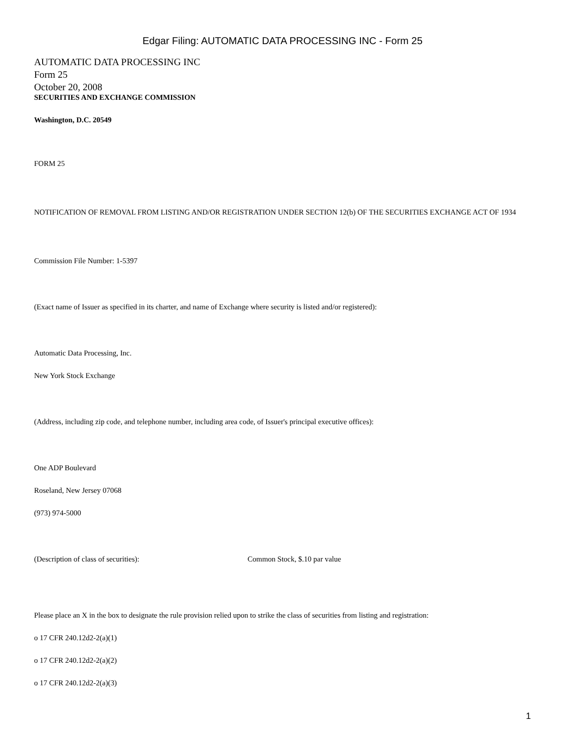Edgar Filing: AUTOMATIC DATA PROCESSING INC - Form 25
AUTOMATIC DATA PROCESSING INC
Form 25
October 20, 2008
SECURITIES AND EXCHANGE COMMISSION
Washington, D.C. 20549
FORM 25
NOTIFICATION OF REMOVAL FROM LISTING AND/OR REGISTRATION UNDER SECTION 12(b) OF THE SECURITIES EXCHANGE ACT OF 1934
Commission File Number: 1-5397
(Exact name of Issuer as specified in its charter, and name of Exchange where security is listed and/or registered):
Automatic Data Processing, Inc.
New York Stock Exchange
(Address, including zip code, and telephone number, including area code, of Issuer's principal executive offices):
One ADP Boulevard
Roseland, New Jersey 07068
(973) 974-5000
(Description of class of securities): Common Stock, $.10 par value
Please place an X in the box to designate the rule provision relied upon to strike the class of securities from listing and registration:
o 17 CFR 240.12d2-2(a)(1)
o 17 CFR 240.12d2-2(a)(2)
o 17 CFR 240.12d2-2(a)(3)
1